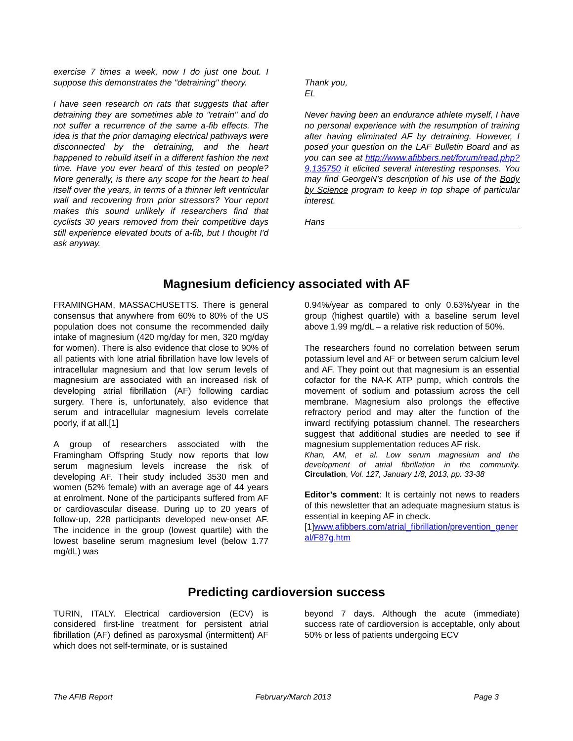exercise 7 times a week, now I do just one bout. I suppose this demonstrates the "detraining" theory.
I have seen research on rats that suggests that after detraining they are sometimes able to "retrain" and do not suffer a recurrence of the same a-fib effects. The idea is that the prior damaging electrical pathways were disconnected by the detraining, and the heart happened to rebuild itself in a different fashion the next time. Have you ever heard of this tested on people? More generally, is there any scope for the heart to heal itself over the years, in terms of a thinner left ventricular wall and recovering from prior stressors? Your report makes this sound unlikely if researchers find that cyclists 30 years removed from their competitive days still experience elevated bouts of a-fib, but I thought I'd ask anyway.
Thank you,
EL
Never having been an endurance athlete myself, I have no personal experience with the resumption of training after having eliminated AF by detraining. However, I posed your question on the LAF Bulletin Board and as you can see at http://www.afibbers.net/forum/read.php?9,135750 it elicited several interesting responses. You may find GeorgeN’s description of his use of the Body by Science program to keep in top shape of particular interest.
Hans
Magnesium deficiency associated with AF
FRAMINGHAM, MASSACHUSETTS. There is general consensus that anywhere from 60% to 80% of the US population does not consume the recommended daily intake of magnesium (420 mg/day for men, 320 mg/day for women). There is also evidence that close to 90% of all patients with lone atrial fibrillation have low levels of intracellular magnesium and that low serum levels of magnesium are associated with an increased risk of developing atrial fibrillation (AF) following cardiac surgery. There is, unfortunately, also evidence that serum and intracellular magnesium levels correlate poorly, if at all.[1]
A group of researchers associated with the Framingham Offspring Study now reports that low serum magnesium levels increase the risk of developing AF. Their study included 3530 men and women (52% female) with an average age of 44 years at enrolment. None of the participants suffered from AF or cardiovascular disease. During up to 20 years of follow-up, 228 participants developed new-onset AF. The incidence in the group (lowest quartile) with the lowest baseline serum magnesium level (below 1.77 mg/dL) was
0.94%/year as compared to only 0.63%/year in the group (highest quartile) with a baseline serum level above 1.99 mg/dL – a relative risk reduction of 50%.
The researchers found no correlation between serum potassium level and AF or between serum calcium level and AF. They point out that magnesium is an essential cofactor for the NA-K ATP pump, which controls the movement of sodium and potassium across the cell membrane. Magnesium also prolongs the effective refractory period and may alter the function of the inward rectifying potassium channel. The researchers suggest that additional studies are needed to see if magnesium supplementation reduces AF risk.
Khan, AM, et al. Low serum magnesium and the development of atrial fibrillation in the community. Circulation, Vol. 127, January 1/8, 2013, pp. 33-38
Editor’s comment: It is certainly not news to readers of this newsletter that an adequate magnesium status is essential in keeping AF in check.
[1]www.afibbers.com/atrial_fibrillation/prevention_general/F87g.htm
Predicting cardioversion success
TURIN, ITALY. Electrical cardioversion (ECV) is considered first-line treatment for persistent atrial fibrillation (AF) defined as paroxysmal (intermittent) AF which does not self-terminate, or is sustained
beyond 7 days. Although the acute (immediate) success rate of cardioversion is acceptable, only about 50% or less of patients undergoing ECV
The AFIB Report February/March 2013 Page 3